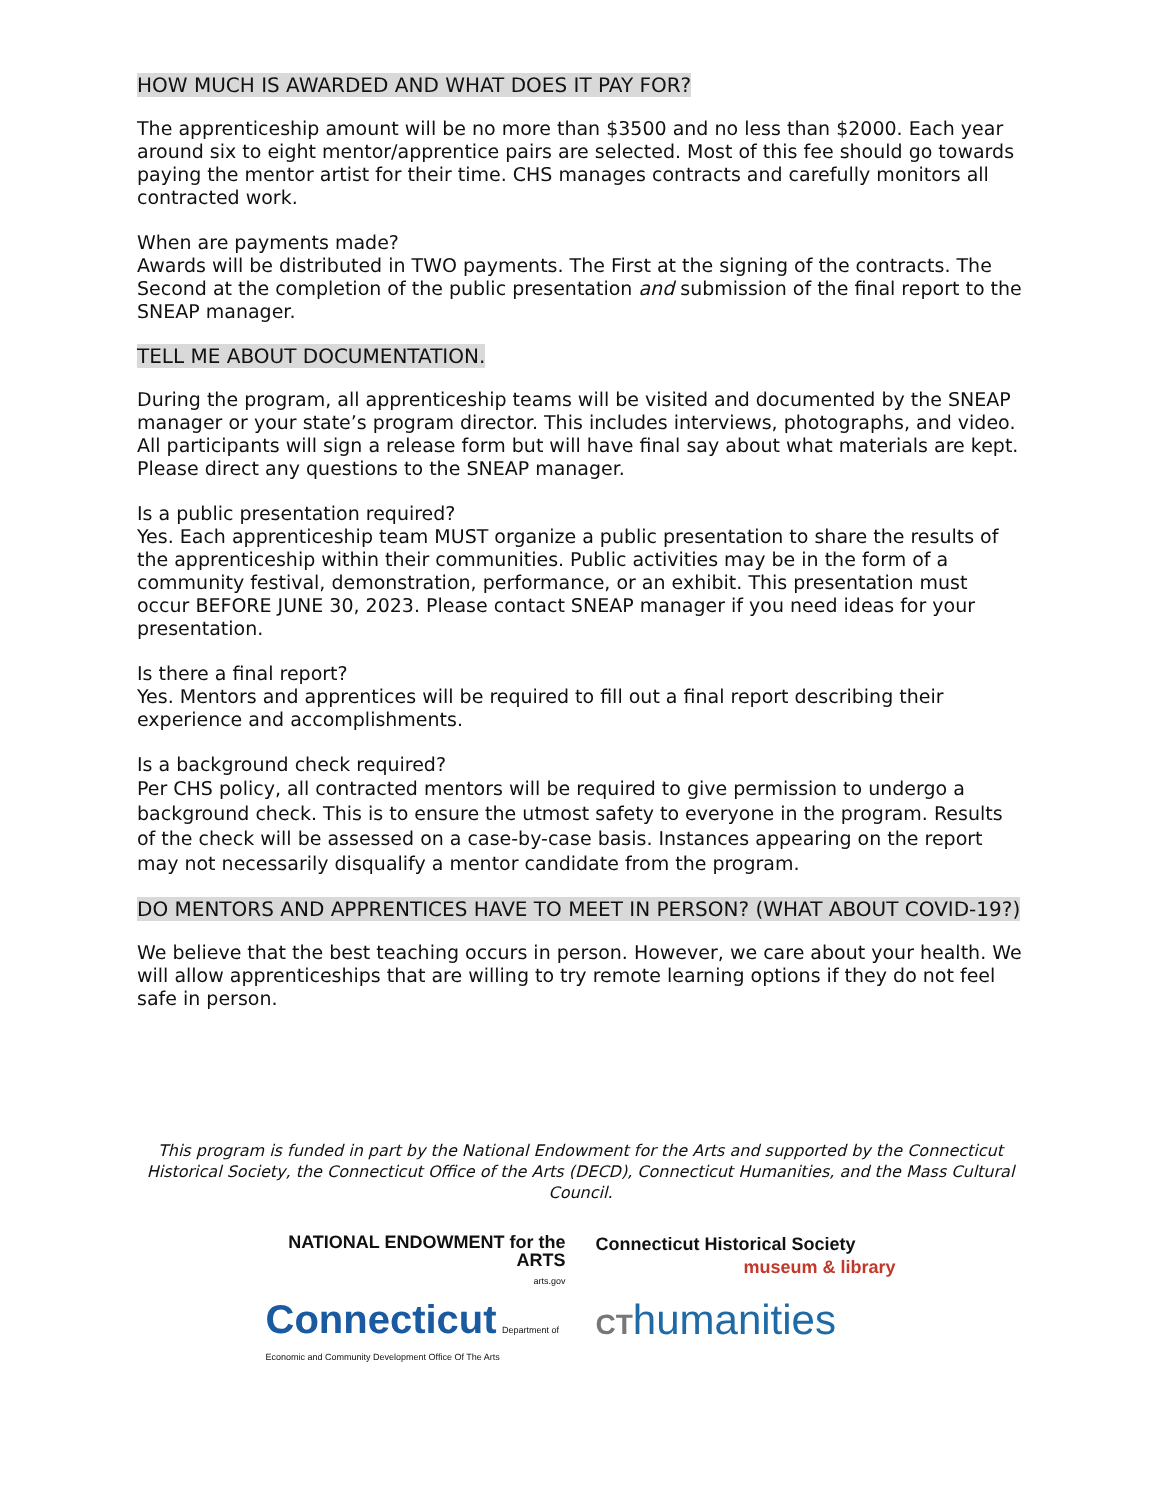HOW MUCH IS AWARDED AND WHAT DOES IT PAY FOR?
The apprenticeship amount will be no more than $3500 and no less than $2000. Each year around six to eight mentor/apprentice pairs are selected. Most of this fee should go towards paying the mentor artist for their time. CHS manages contracts and carefully monitors all contracted work.
When are payments made?
Awards will be distributed in TWO payments. The First at the signing of the contracts. The Second at the completion of the public presentation and submission of the final report to the SNEAP manager.
TELL ME ABOUT DOCUMENTATION.
During the program, all apprenticeship teams will be visited and documented by the SNEAP manager or your state’s program director. This includes interviews, photographs, and video. All participants will sign a release form but will have final say about what materials are kept. Please direct any questions to the SNEAP manager.
Is a public presentation required?
Yes. Each apprenticeship team MUST organize a public presentation to share the results of the apprenticeship within their communities. Public activities may be in the form of a community festival, demonstration, performance, or an exhibit. This presentation must occur BEFORE JUNE 30, 2023. Please contact SNEAP manager if you need ideas for your presentation.
Is there a final report?
Yes. Mentors and apprentices will be required to fill out a final report describing their experience and accomplishments.
Is a background check required?
Per CHS policy, all contracted mentors will be required to give permission to undergo a background check. This is to ensure the utmost safety to everyone in the program. Results of the check will be assessed on a case-by-case basis. Instances appearing on the report may not necessarily disqualify a mentor candidate from the program.
DO MENTORS AND APPRENTICES HAVE TO MEET IN PERSON? (WHAT ABOUT COVID-19?)
We believe that the best teaching occurs in person. However, we care about your health. We will allow apprenticeships that are willing to try remote learning options if they do not feel safe in person.
This program is funded in part by the National Endowment for the Arts and supported by the Connecticut Historical Society, the Connecticut Office of the Arts (DECD), Connecticut Humanities, and the Mass Cultural Council.
NATIONAL ENDOWMENT for the ARTS
arts.gov
Connecticut Historical Society
museum & library
Connecticut Department of Economic and Community Development Office Of The Arts
CThumanities